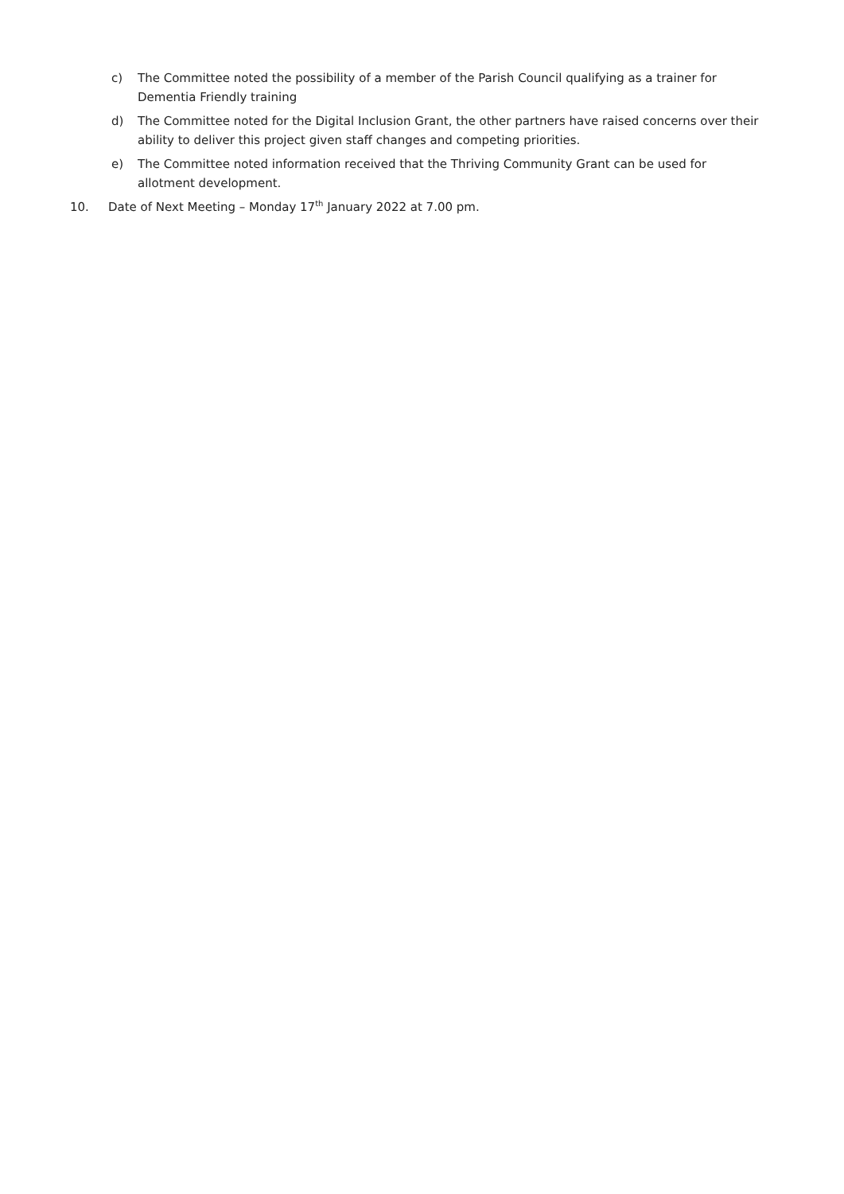c) The Committee noted the possibility of a member of the Parish Council qualifying as a trainer for Dementia Friendly training
d) The Committee noted for the Digital Inclusion Grant, the other partners have raised concerns over their ability to deliver this project given staff changes and competing priorities.
e) The Committee noted information received that the Thriving Community Grant can be used for allotment development.
10. Date of Next Meeting – Monday 17<sup>th</sup> January 2022 at 7.00 pm.